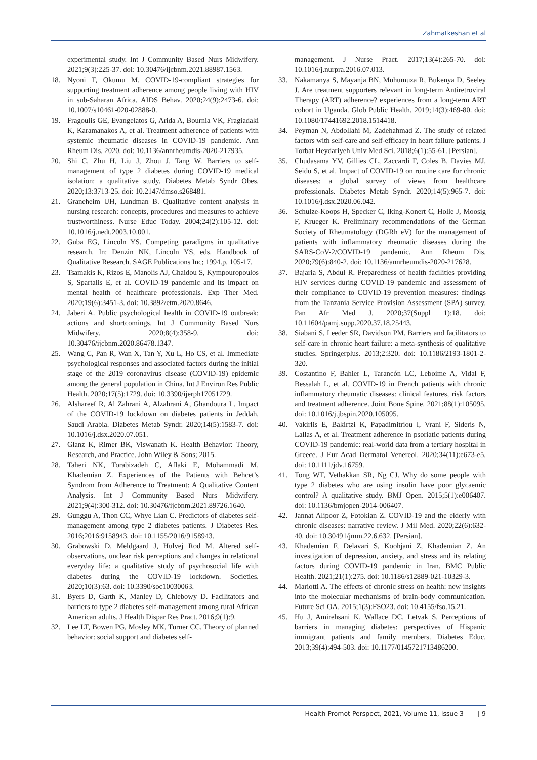Zahmatkeshan et al
experimental study. Int J Community Based Nurs Midwifery. 2021;9(3):225-37. doi: 10.30476/ijcbnm.2021.88987.1563.
18. Nyoni T, Okumu M. COVID-19-compliant strategies for supporting treatment adherence among people living with HIV in sub-Saharan Africa. AIDS Behav. 2020;24(9):2473-6. doi: 10.1007/s10461-020-02888-0.
19. Fragoulis GE, Evangelatos G, Arida A, Bournia VK, Fragiadaki K, Karamanakos A, et al. Treatment adherence of patients with systemic rheumatic diseases in COVID-19 pandemic. Ann Rheum Dis. 2020. doi: 10.1136/annrheumdis-2020-217935.
20. Shi C, Zhu H, Liu J, Zhou J, Tang W. Barriers to self-management of type 2 diabetes during COVID-19 medical isolation: a qualitative study. Diabetes Metab Syndr Obes. 2020;13:3713-25. doi: 10.2147/dmso.s268481.
21. Graneheim UH, Lundman B. Qualitative content analysis in nursing research: concepts, procedures and measures to achieve trustworthiness. Nurse Educ Today. 2004;24(2):105-12. doi: 10.1016/j.nedt.2003.10.001.
22. Guba EG, Lincoln YS. Competing paradigms in qualitative research. In: Denzin NK, Lincoln YS, eds. Handbook of Qualitative Research. SAGE Publications Inc; 1994.p. 105-17.
23. Tsamakis K, Rizos E, Manolis AJ, Chaidou S, Kympouropoulos S, Spartalis E, et al. COVID-19 pandemic and its impact on mental health of healthcare professionals. Exp Ther Med. 2020;19(6):3451-3. doi: 10.3892/etm.2020.8646.
24. Jaberi A. Public psychological health in COVID-19 outbreak: actions and shortcomings. Int J Community Based Nurs Midwifery. 2020;8(4):358-9. doi: 10.30476/ijcbnm.2020.86478.1347.
25. Wang C, Pan R, Wan X, Tan Y, Xu L, Ho CS, et al. Immediate psychological responses and associated factors during the initial stage of the 2019 coronavirus disease (COVID-19) epidemic among the general population in China. Int J Environ Res Public Health. 2020;17(5):1729. doi: 10.3390/ijerph17051729.
26. Alshareef R, Al Zahrani A, Alzahrani A, Ghandoura L. Impact of the COVID-19 lockdown on diabetes patients in Jeddah, Saudi Arabia. Diabetes Metab Syndr. 2020;14(5):1583-7. doi: 10.1016/j.dsx.2020.07.051.
27. Glanz K, Rimer BK, Viswanath K. Health Behavior: Theory, Research, and Practice. John Wiley & Sons; 2015.
28. Taheri NK, Torabizadeh C, Aflaki E, Mohammadi M, Khademian Z. Experiences of the Patients with Behcet’s Syndrom from Adherence to Treatment: A Qualitative Content Analysis. Int J Community Based Nurs Midwifery. 2021;9(4):300-312. doi: 10.30476/ijcbnm.2021.89726.1640.
29. Gunggu A, Thon CC, Whye Lian C. Predictors of diabetes self-management among type 2 diabetes patients. J Diabetes Res. 2016;2016:9158943. doi: 10.1155/2016/9158943.
30. Grabowski D, Meldgaard J, Hulvej Rod M. Altered self-observations, unclear risk perceptions and changes in relational everyday life: a qualitative study of psychosocial life with diabetes during the COVID-19 lockdown. Societies. 2020;10(3):63. doi: 10.3390/soc10030063.
31. Byers D, Garth K, Manley D, Chlebowy D. Facilitators and barriers to type 2 diabetes self-management among rural African American adults. J Health Dispar Res Pract. 2016;9(1):9.
32. Lee LT, Bowen PG, Mosley MK, Turner CC. Theory of planned behavior: social support and diabetes self-
management. J Nurse Pract. 2017;13(4):265-70. doi: 10.1016/j.nurpra.2016.07.013.
33. Nakamanya S, Mayanja BN, Muhumuza R, Bukenya D, Seeley J. Are treatment supporters relevant in long-term Antiretroviral Therapy (ART) adherence? experiences from a long-term ART cohort in Uganda. Glob Public Health. 2019;14(3):469-80. doi: 10.1080/17441692.2018.1514418.
34. Peyman N, Abdollahi M, Zadehahmad Z. The study of related factors with self-care and self-efficacy in heart failure patients. J Torbat Heydariyeh Univ Med Sci. 2018;6(1):55-61. [Persian].
35. Chudasama YV, Gillies CL, Zaccardi F, Coles B, Davies MJ, Seidu S, et al. Impact of COVID-19 on routine care for chronic diseases: a global survey of views from healthcare professionals. Diabetes Metab Syndr. 2020;14(5):965-7. doi: 10.1016/j.dsx.2020.06.042.
36. Schulze-Koops H, Specker C, Iking-Konert C, Holle J, Moosig F, Krueger K. Preliminary recommendations of the German Society of Rheumatology (DGRh eV) for the management of patients with inflammatory rheumatic diseases during the SARS-CoV-2/COVID-19 pandemic. Ann Rheum Dis. 2020;79(6):840-2. doi: 10.1136/annrheumdis-2020-217628.
37. Bajaria S, Abdul R. Preparedness of health facilities providing HIV services during COVID-19 pandemic and assessment of their compliance to COVID-19 prevention measures: findings from the Tanzania Service Provision Assessment (SPA) survey. Pan Afr Med J. 2020;37(Suppl 1):18. doi: 10.11604/pamj.supp.2020.37.18.25443.
38. Siabani S, Leeder SR, Davidson PM. Barriers and facilitators to self-care in chronic heart failure: a meta-synthesis of qualitative studies. Springerplus. 2013;2:320. doi: 10.1186/2193-1801-2-320.
39. Costantino F, Bahier L, Tarancón LC, Leboime A, Vidal F, Bessalah L, et al. COVID-19 in French patients with chronic inflammatory rheumatic diseases: clinical features, risk factors and treatment adherence. Joint Bone Spine. 2021;88(1):105095. doi: 10.1016/j.jbspin.2020.105095.
40. Vakirlis E, Bakirtzi K, Papadimitriou I, Vrani F, Sideris N, Lallas A, et al. Treatment adherence in psoriatic patients during COVID-19 pandemic: real-world data from a tertiary hospital in Greece. J Eur Acad Dermatol Venereol. 2020;34(11):e673-e5. doi: 10.1111/jdv.16759.
41. Tong WT, Vethakkan SR, Ng CJ. Why do some people with type 2 diabetes who are using insulin have poor glycaemic control? A qualitative study. BMJ Open. 2015;5(1):e006407. doi: 10.1136/bmjopen-2014-006407.
42. Jannat Alipoor Z, Fotokian Z. COVID-19 and the elderly with chronic diseases: narrative review. J Mil Med. 2020;22(6):632-40. doi: 10.30491/jmm.22.6.632. [Persian].
43. Khademian F, Delavari S, Koohjani Z, Khademian Z. An investigation of depression, anxiety, and stress and its relating factors during COVID-19 pandemic in Iran. BMC Public Health. 2021;21(1):275. doi: 10.1186/s12889-021-10329-3.
44. Mariotti A. The effects of chronic stress on health: new insights into the molecular mechanisms of brain-body communication. Future Sci OA. 2015;1(3):FSO23. doi: 10.4155/fso.15.21.
45. Hu J, Amirehsani K, Wallace DC, Letvak S. Perceptions of barriers in managing diabetes: perspectives of Hispanic immigrant patients and family members. Diabetes Educ. 2013;39(4):494-503. doi: 10.1177/0145721713486200.
Health Promot Perspect, 2021, Volume 11, Issue 3 | 9